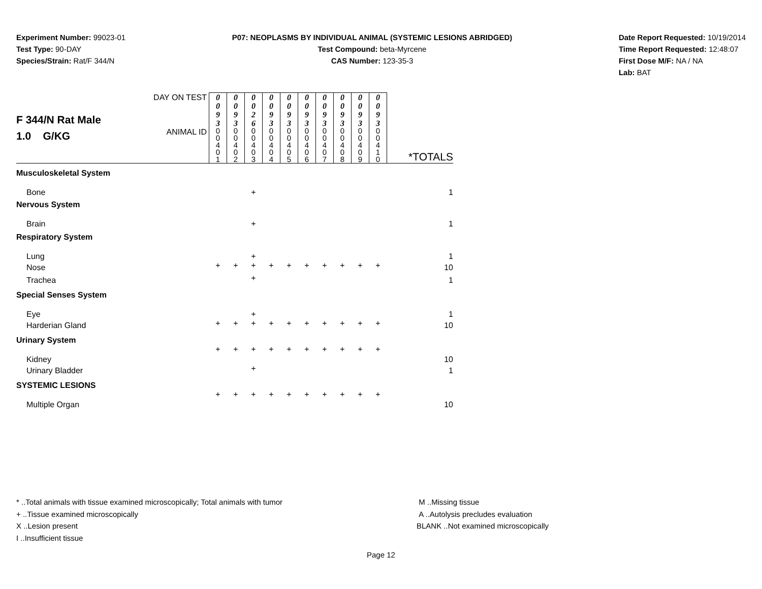Experiment Number: 99023-01
Test Type: 90-DAY
Species/Strain: Rat/F 344/N
P07: NEOPLASMS BY INDIVIDUAL ANIMAL (SYSTEMIC LESIONS ABRIDGED)
Test Compound: beta-Myrcene
CAS Number: 123-35-3
Date Report Requested: 10/19/2014
Time Report Requested: 12:48:07
First Dose M/F: NA / NA
Lab: BAT
| F 344/N Rat Male 1.0 G/KG | DAY ON TEST | 0 0 9 3 | 0 0 9 3 | 0 0 2 6 | 0 0 9 3 | 0 0 9 3 | 0 0 9 3 | 0 0 9 3 | 0 0 9 3 | 0 0 9 3 | 0 0 9 3 | |
| | ANIMAL ID | 0 0 4 0 1 | 0 0 4 0 2 | 0 0 4 0 3 | 0 0 4 0 4 | 0 0 4 0 5 | 0 0 4 0 6 | 0 0 4 0 7 | 0 0 4 0 8 | 0 0 4 0 9 | 0 0 4 1 0 | *TOTALS |
| Musculoskeletal System | | | | | | | | | | | | |
| Bone | | | | + | | | | | | | | 1 |
| Nervous System | | | | | | | | | | | | |
| Brain | | | | + | | | | | | | | 1 |
| Respiratory System | | | | | | | | | | | | |
| Lung | | | | + | | | | | | | | 1 |
| Nose | | + | + | + | + | + | + | + | + | + | + | 10 |
| Trachea | | | | + | | | | | | | | 1 |
| Special Senses System | | | | | | | | | | | | |
| Eye | | | | + | | | | | | | | 1 |
| Harderian Gland | | + | + | + | + | + | + | + | + | + | + | 10 |
| Urinary System | | | | | | | | | | | | |
| Kidney | | + | + | + | + | + | + | + | + | + | + | 10 |
| Urinary Bladder | | | | + | | | | | | | | 1 |
| SYSTEMIC LESIONS | | | | | | | | | | | | |
| Multiple Organ | | + | + | + | + | + | + | + | + | + | + | 10 |
* ..Total animals with tissue examined microscopically; Total animals with tumor
+ ..Tissue examined microscopically
X ..Lesion present
I ..Insufficient tissue
M ..Missing tissue
A ..Autolysis precludes evaluation
BLANK ..Not examined microscopically
Page 12